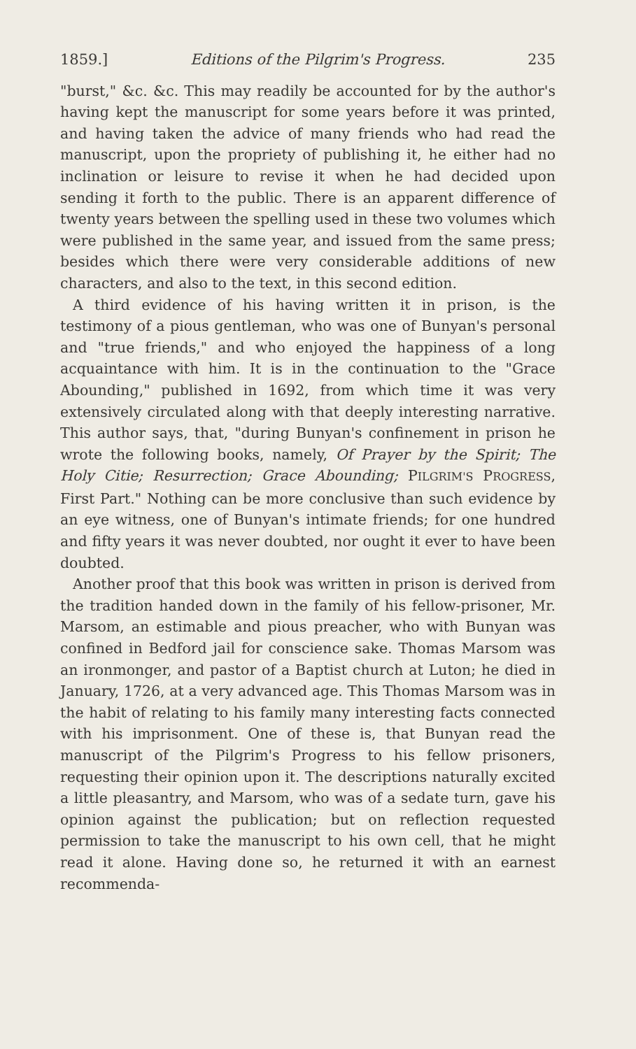1859.] Editions of the Pilgrim's Progress. 235
"burst," &c. &c. This may readily be accounted for by the author's having kept the manuscript for some years before it was printed, and having taken the advice of many friends who had read the manuscript, upon the propriety of publishing it, he either had no inclination or leisure to revise it when he had decided upon sending it forth to the public. There is an apparent difference of twenty years between the spelling used in these two volumes which were published in the same year, and issued from the same press; besides which there were very considerable additions of new characters, and also to the text, in this second edition.
A third evidence of his having written it in prison, is the testimony of a pious gentleman, who was one of Bunyan's personal and "true friends," and who enjoyed the happiness of a long acquaintance with him. It is in the continuation to the "Grace Abounding," published in 1692, from which time it was very extensively circulated along with that deeply interesting narrative. This author says, that, "during Bunyan's confinement in prison he wrote the following books, namely, Of Prayer by the Spirit; The Holy Citie; Resurrection; Grace Abounding; PILGRIM'S PROGRESS, First Part." Nothing can be more conclusive than such evidence by an eye witness, one of Bunyan's intimate friends; for one hundred and fifty years it was never doubted, nor ought it ever to have been doubted.
Another proof that this book was written in prison is derived from the tradition handed down in the family of his fellow-prisoner, Mr. Marsom, an estimable and pious preacher, who with Bunyan was confined in Bedford jail for conscience sake. Thomas Marsom was an ironmonger, and pastor of a Baptist church at Luton; he died in January, 1726, at a very advanced age. This Thomas Marsom was in the habit of relating to his family many interesting facts connected with his imprisonment. One of these is, that Bunyan read the manuscript of the Pilgrim's Progress to his fellow prisoners, requesting their opinion upon it. The descriptions naturally excited a little pleasantry, and Marsom, who was of a sedate turn, gave his opinion against the publication; but on reflection requested permission to take the manuscript to his own cell, that he might read it alone. Having done so, he returned it with an earnest recommenda-